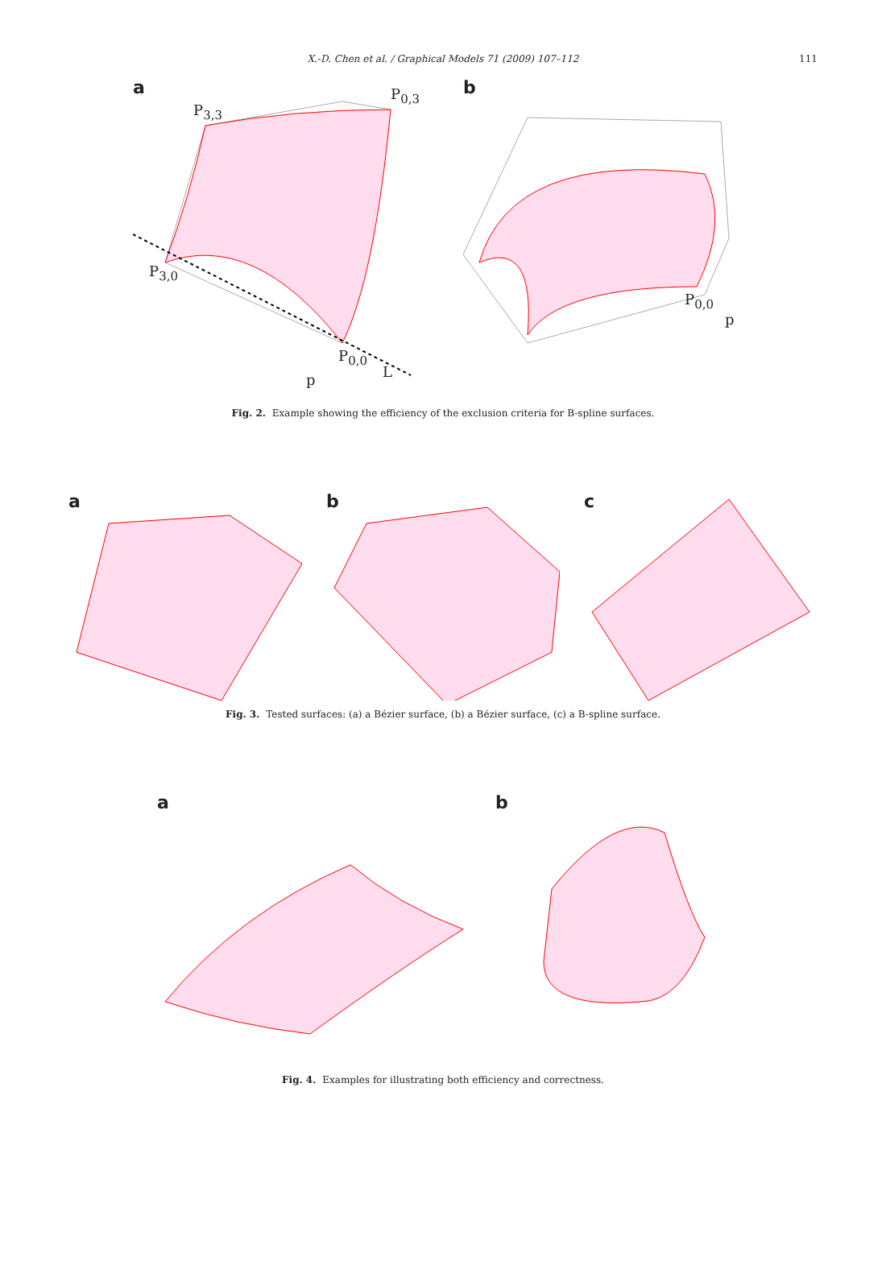X.-D. Chen et al. / Graphical Models 71 (2009) 107–112
111
a
P<sub>3,3</sub>
P<sub>0,3</sub>
P<sub>3,0</sub>
P<sub>0,0</sub>
L
p
b
P<sub>0,0</sub>
p
Fig. 2. Example showing the efficiency of the exclusion criteria for B-spline surfaces.
a
b
c
Fig. 3. Tested surfaces: (a) a Bézier surface, (b) a Bézier surface, (c) a B-spline surface.
a
b
Fig. 4. Examples for illustrating both efficiency and correctness.